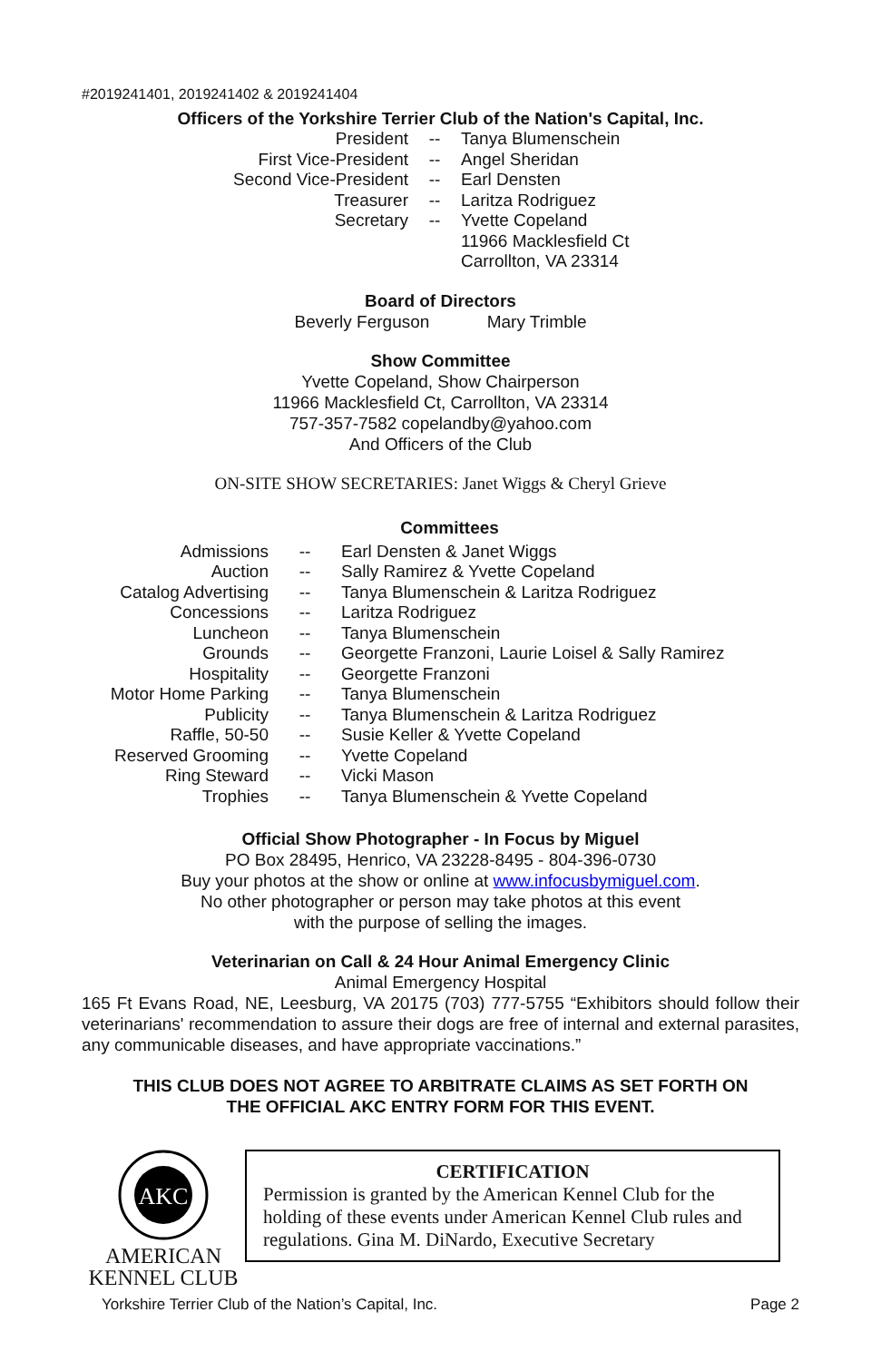#2019241401, 2019241402 & 2019241404
Officers of the Yorkshire Terrier Club of the Nation's Capital, Inc.
| President | -- | Tanya Blumenschein |
| First Vice-President | -- | Angel Sheridan |
| Second Vice-President | -- | Earl Densten |
| Treasurer | -- | Laritza Rodriguez |
| Secretary | -- | Yvette Copeland 11966 Macklesfield Ct Carrollton, VA 23314 |
Board of Directors
Beverly Ferguson Mary Trimble
Show Committee
Yvette Copeland, Show Chairperson
11966 Macklesfield Ct, Carrollton, VA 23314
757-357-7582 copelandby@yahoo.com
And Officers of the Club
ON-SITE SHOW SECRETARIES: Janet Wiggs & Cheryl Grieve
Committees
| Admissions | -- | Earl Densten & Janet Wiggs |
| Auction | -- | Sally Ramirez & Yvette Copeland |
| Catalog Advertising | -- | Tanya Blumenschein & Laritza Rodriguez |
| Concessions | -- | Laritza Rodriguez |
| Luncheon | -- | Tanya Blumenschein |
| Grounds | -- | Georgette Franzoni, Laurie Loisel & Sally Ramirez |
| Hospitality | -- | Georgette Franzoni |
| Motor Home Parking | -- | Tanya Blumenschein |
| Publicity | -- | Tanya Blumenschein & Laritza Rodriguez |
| Raffle, 50-50 | -- | Susie Keller & Yvette Copeland |
| Reserved Grooming | -- | Yvette Copeland |
| Ring Steward | -- | Vicki Mason |
| Trophies | -- | Tanya Blumenschein & Yvette Copeland |
Official Show Photographer - In Focus by Miguel
PO Box 28495, Henrico, VA 23228-8495 - 804-396-0730
Buy your photos at the show or online at www.infocusbymiguel.com.
No other photographer or person may take photos at this event
with the purpose of selling the images.
Veterinarian on Call & 24 Hour Animal Emergency Clinic
Animal Emergency Hospital
165 Ft Evans Road, NE, Leesburg, VA 20175 (703) 777-5755 “Exhibitors should follow their veterinarians' recommendation to assure their dogs are free of internal and external parasites, any communicable diseases, and have appropriate vaccinations.”
THIS CLUB DOES NOT AGREE TO ARBITRATE CLAIMS AS SET FORTH ON
THE OFFICIAL AKC ENTRY FORM FOR THIS EVENT.
AKC
AMERICAN
KENNEL CLUB
CERTIFICATION
Permission is granted by the American Kennel Club for the holding of these events under American Kennel Club rules and regulations. Gina M. DiNardo, Executive Secretary
Yorkshire Terrier Club of the Nation’s Capital, Inc. Page 2